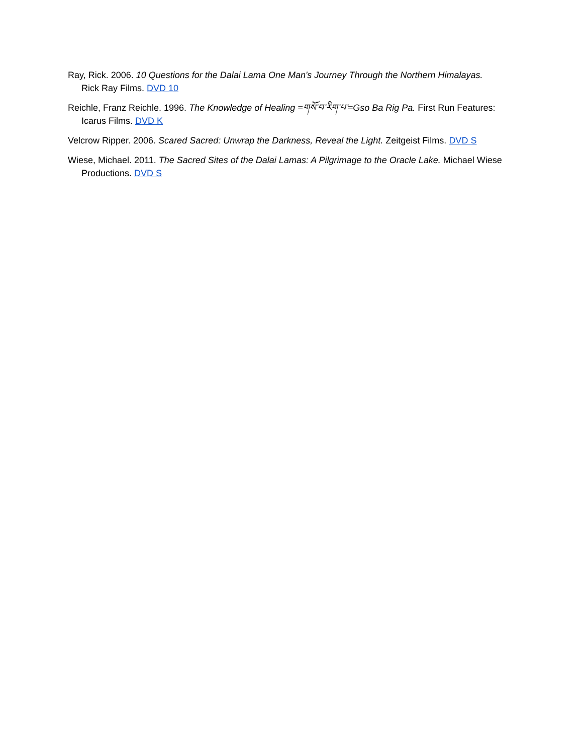Ray, Rick. 2006. 10 Questions for the Dalai Lama One Man's Journey Through the Northern Himalayas. Rick Ray Films. DVD 10
Reichle, Franz Reichle. 1996. The Knowledge of Healing =གསོ་བ་རིག་པ་=Gso Ba Rig Pa. First Run Features: Icarus Films. DVD K
Velcrow Ripper. 2006. Scared Sacred: Unwrap the Darkness, Reveal the Light. Zeitgeist Films. DVD S
Wiese, Michael. 2011. The Sacred Sites of the Dalai Lamas: A Pilgrimage to the Oracle Lake. Michael Wiese Productions. DVD S